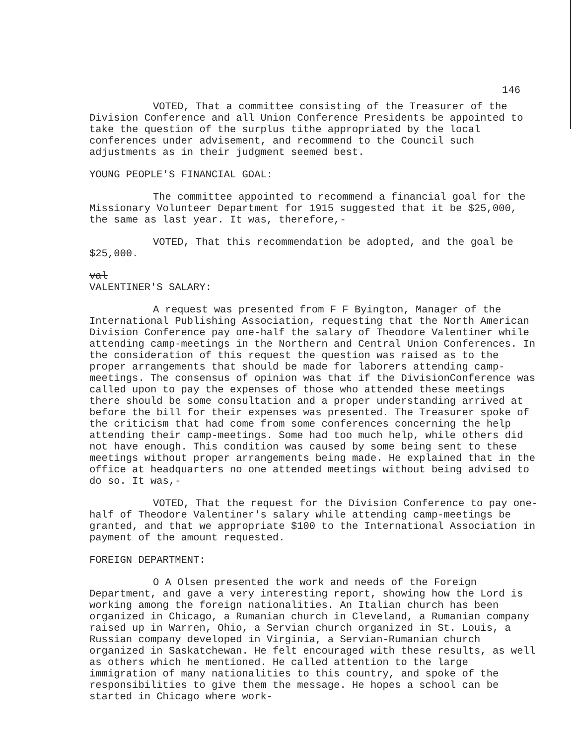146
VOTED, That a committee consisting of the Treasurer of the Division Conference and all Union Conference Presidents be appointed to take the question of the surplus tithe appropriated by the local conferences under advisement, and recommend to the Council such adjustments as in their judgment seemed best.
YOUNG PEOPLE'S FINANCIAL GOAL:
The committee appointed to recommend a financial goal for the Missionary Volunteer Department for 1915 suggested that it be $25,000, the same as last year. It was, therefore,-
VOTED, That this recommendation be adopted, and the goal be $25,000.
val
VALENTINER'S SALARY:
A request was presented from F F Byington, Manager of the International Publishing Association, requesting that the North American Division Conference pay one-half the salary of Theodore Valentiner while attending camp-meetings in the Northern and Central Union Conferences. In the consideration of this request the question was raised as to the proper arrangements that should be made for laborers attending camp-meetings. The consensus of opinion was that if the DivisionConference was called upon to pay the expenses of those who attended these meetings there should be some consultation and a proper understanding arrived at before the bill for their expenses was presented. The Treasurer spoke of the criticism that had come from some conferences concerning the help attending their camp-meetings. Some had too much help, while others did not have enough. This condition was caused by some being sent to these meetings without proper arrangements being made. He explained that in the office at headquarters no one attended meetings without being advised to do so. It was,-
VOTED, That the request for the Division Conference to pay one-half of Theodore Valentiner's salary while attending camp-meetings be granted, and that we appropriate $100 to the International Association in payment of the amount requested.
FOREIGN DEPARTMENT:
O A Olsen presented the work and needs of the Foreign Department, and gave a very interesting report, showing how the Lord is working among the foreign nationalities. An Italian church has been organized in Chicago, a Rumanian church in Cleveland, a Rumanian company raised up in Warren, Ohio, a Servian church organized in St. Louis, a Russian company developed in Virginia, a Servian-Rumanian church organized in Saskatchewan. He felt encouraged with these results, as well as others which he mentioned. He called attention to the large immigration of many nationalities to this country, and spoke of the responsibilities to give them the message. He hopes a school can be started in Chicago where work-